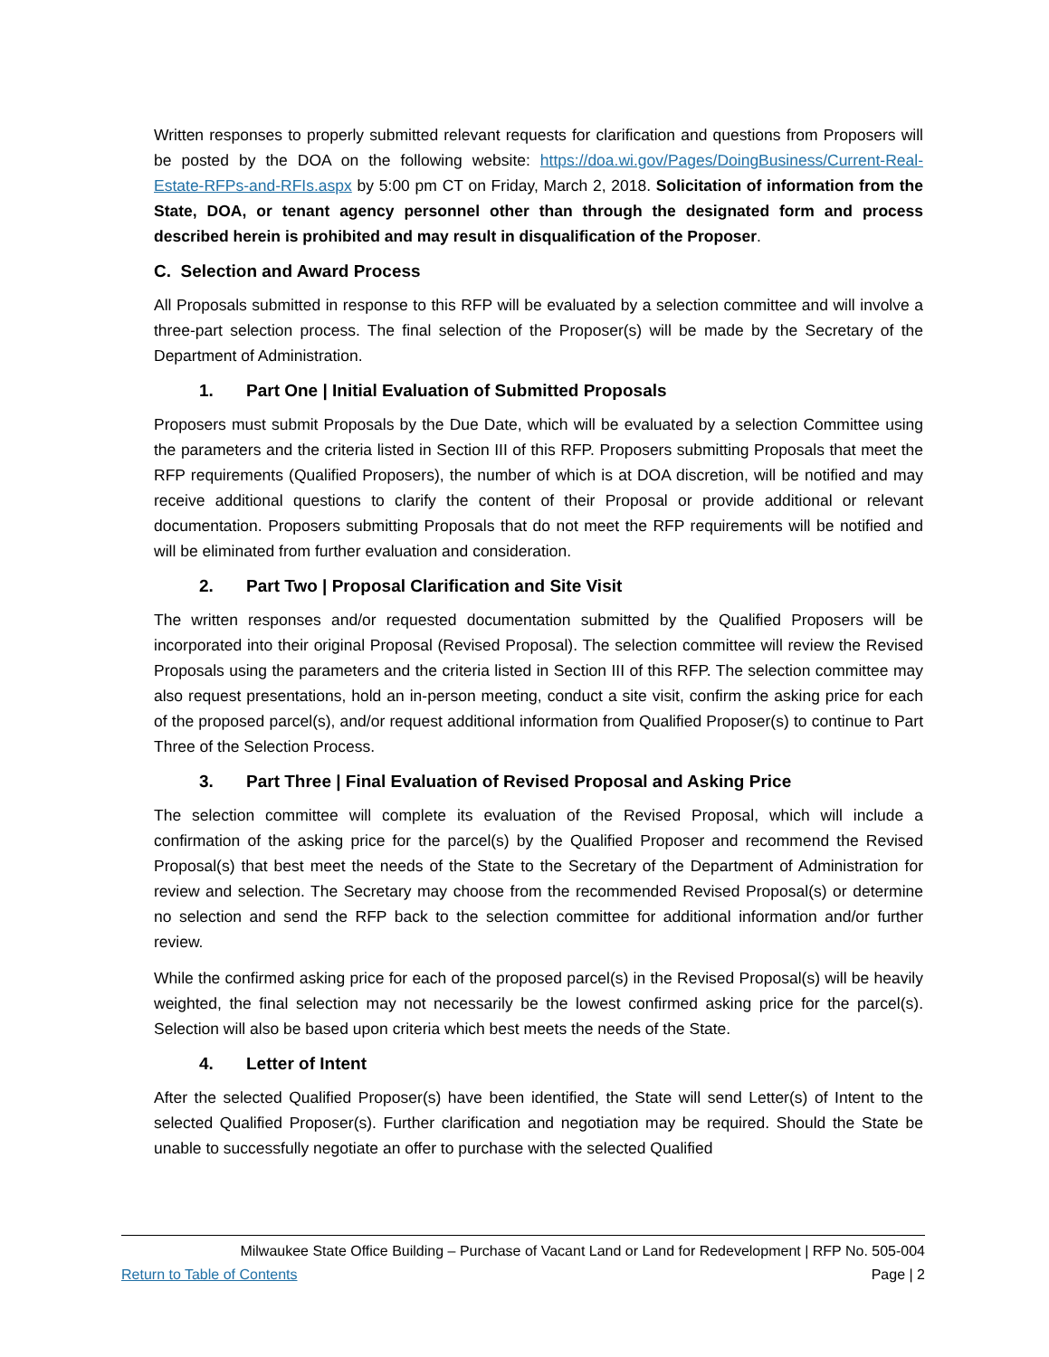Written responses to properly submitted relevant requests for clarification and questions from Proposers will be posted by the DOA on the following website: https://doa.wi.gov/Pages/DoingBusiness/Current-Real-Estate-RFPs-and-RFIs.aspx by 5:00 pm CT on Friday, March 2, 2018. Solicitation of information from the State, DOA, or tenant agency personnel other than through the designated form and process described herein is prohibited and may result in disqualification of the Proposer.
C. Selection and Award Process
All Proposals submitted in response to this RFP will be evaluated by a selection committee and will involve a three-part selection process. The final selection of the Proposer(s) will be made by the Secretary of the Department of Administration.
1. Part One | Initial Evaluation of Submitted Proposals
Proposers must submit Proposals by the Due Date, which will be evaluated by a selection Committee using the parameters and the criteria listed in Section III of this RFP. Proposers submitting Proposals that meet the RFP requirements (Qualified Proposers), the number of which is at DOA discretion, will be notified and may receive additional questions to clarify the content of their Proposal or provide additional or relevant documentation. Proposers submitting Proposals that do not meet the RFP requirements will be notified and will be eliminated from further evaluation and consideration.
2. Part Two | Proposal Clarification and Site Visit
The written responses and/or requested documentation submitted by the Qualified Proposers will be incorporated into their original Proposal (Revised Proposal). The selection committee will review the Revised Proposals using the parameters and the criteria listed in Section III of this RFP. The selection committee may also request presentations, hold an in-person meeting, conduct a site visit, confirm the asking price for each of the proposed parcel(s), and/or request additional information from Qualified Proposer(s) to continue to Part Three of the Selection Process.
3. Part Three | Final Evaluation of Revised Proposal and Asking Price
The selection committee will complete its evaluation of the Revised Proposal, which will include a confirmation of the asking price for the parcel(s) by the Qualified Proposer and recommend the Revised Proposal(s) that best meet the needs of the State to the Secretary of the Department of Administration for review and selection. The Secretary may choose from the recommended Revised Proposal(s) or determine no selection and send the RFP back to the selection committee for additional information and/or further review.
While the confirmed asking price for each of the proposed parcel(s) in the Revised Proposal(s) will be heavily weighted, the final selection may not necessarily be the lowest confirmed asking price for the parcel(s). Selection will also be based upon criteria which best meets the needs of the State.
4. Letter of Intent
After the selected Qualified Proposer(s) have been identified, the State will send Letter(s) of Intent to the selected Qualified Proposer(s). Further clarification and negotiation may be required. Should the State be unable to successfully negotiate an offer to purchase with the selected Qualified
Milwaukee State Office Building – Purchase of Vacant Land or Land for Redevelopment | RFP No. 505-004
Return to Table of Contents Page | 2